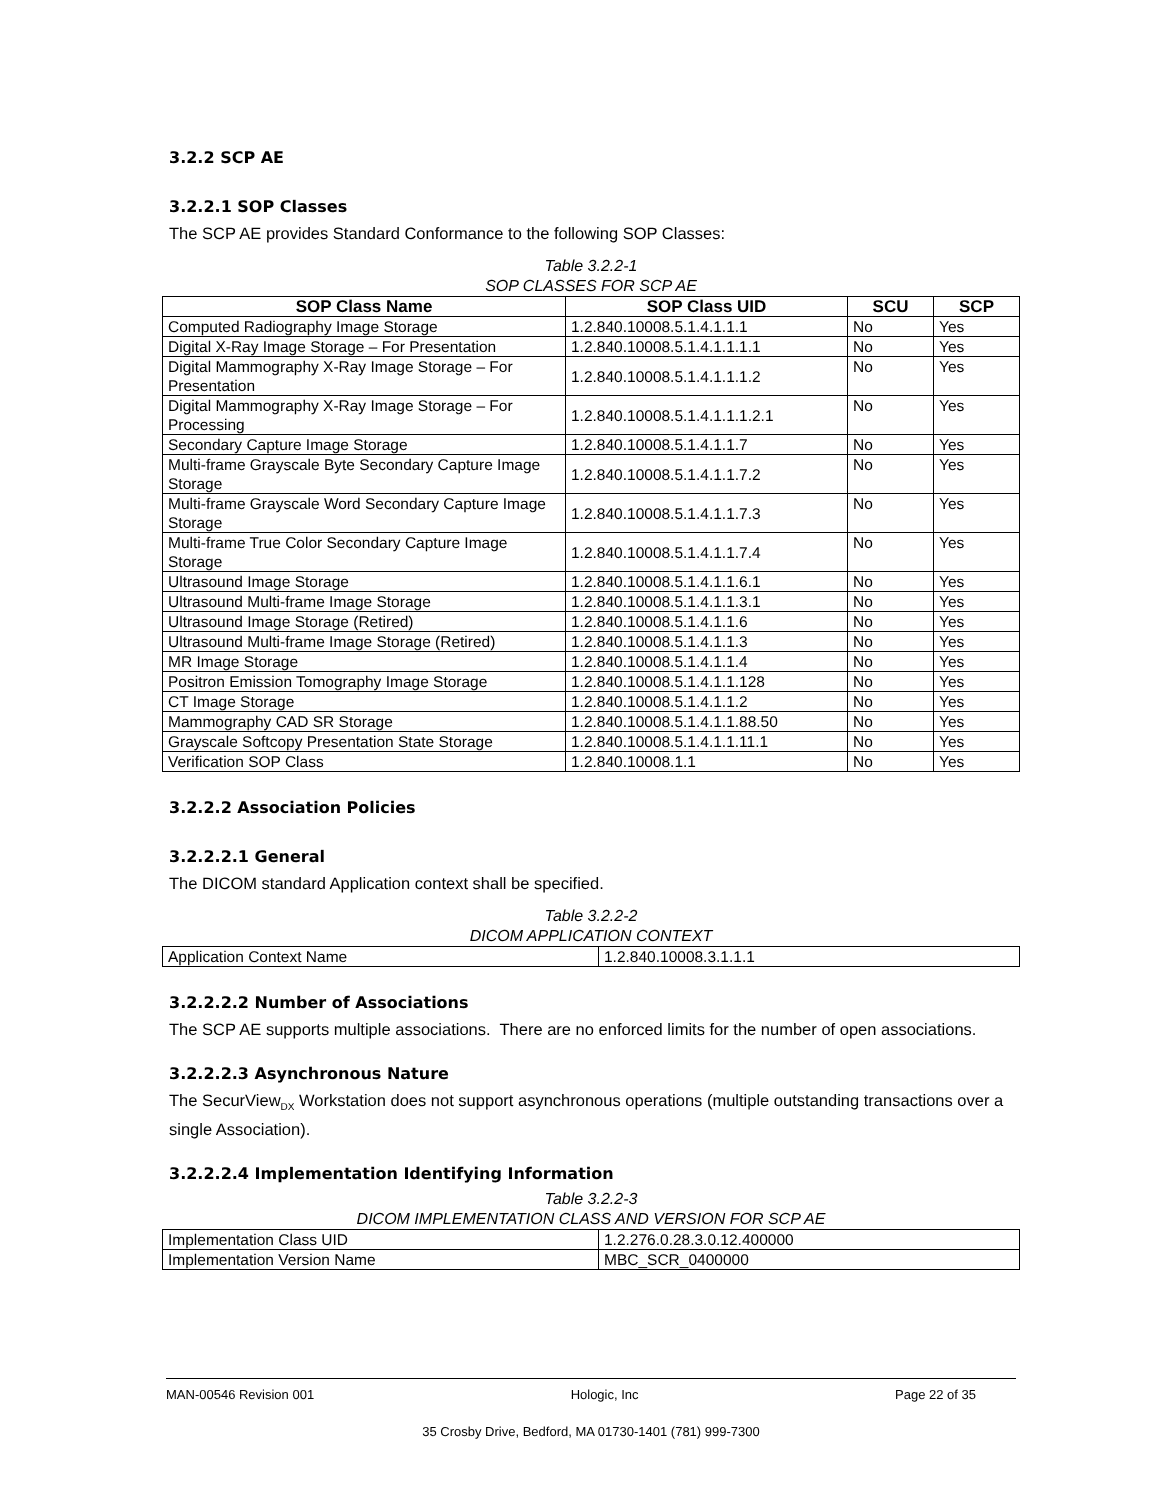3.2.2 SCP AE
3.2.2.1 SOP Classes
The SCP AE provides Standard Conformance to the following SOP Classes:
Table 3.2.2-1
SOP CLASSES FOR SCP AE
| SOP Class Name | SOP Class UID | SCU | SCP |
| --- | --- | --- | --- |
| Computed Radiography Image Storage | 1.2.840.10008.5.1.4.1.1.1 | No | Yes |
| Digital X-Ray Image Storage – For Presentation | 1.2.840.10008.5.1.4.1.1.1.1 | No | Yes |
| Digital Mammography X-Ray Image Storage – For Presentation | 1.2.840.10008.5.1.4.1.1.1.2 | No | Yes |
| Digital Mammography X-Ray Image Storage – For Processing | 1.2.840.10008.5.1.4.1.1.1.2.1 | No | Yes |
| Secondary Capture Image Storage | 1.2.840.10008.5.1.4.1.1.7 | No | Yes |
| Multi-frame Grayscale Byte Secondary Capture Image Storage | 1.2.840.10008.5.1.4.1.1.7.2 | No | Yes |
| Multi-frame Grayscale Word Secondary Capture Image Storage | 1.2.840.10008.5.1.4.1.1.7.3 | No | Yes |
| Multi-frame True Color Secondary Capture Image Storage | 1.2.840.10008.5.1.4.1.1.7.4 | No | Yes |
| Ultrasound Image Storage | 1.2.840.10008.5.1.4.1.1.6.1 | No | Yes |
| Ultrasound Multi-frame Image Storage | 1.2.840.10008.5.1.4.1.1.3.1 | No | Yes |
| Ultrasound Image Storage (Retired) | 1.2.840.10008.5.1.4.1.1.6 | No | Yes |
| Ultrasound Multi-frame Image Storage (Retired) | 1.2.840.10008.5.1.4.1.1.3 | No | Yes |
| MR Image Storage | 1.2.840.10008.5.1.4.1.1.4 | No | Yes |
| Positron Emission Tomography Image Storage | 1.2.840.10008.5.1.4.1.1.128 | No | Yes |
| CT Image Storage | 1.2.840.10008.5.1.4.1.1.2 | No | Yes |
| Mammography CAD SR Storage | 1.2.840.10008.5.1.4.1.1.88.50 | No | Yes |
| Grayscale Softcopy Presentation State Storage | 1.2.840.10008.5.1.4.1.1.11.1 | No | Yes |
| Verification SOP Class | 1.2.840.10008.1.1 | No | Yes |
3.2.2.2 Association Policies
3.2.2.2.1 General
The DICOM standard Application context shall be specified.
Table 3.2.2-2
DICOM APPLICATION CONTEXT
| Application Context Name | 1.2.840.10008.3.1.1.1 |
3.2.2.2.2 Number of Associations
The SCP AE supports multiple associations. There are no enforced limits for the number of open associations.
3.2.2.2.3 Asynchronous Nature
The SecurView<sub>DX</sub> Workstation does not support asynchronous operations (multiple outstanding transactions over a single Association).
3.2.2.2.4 Implementation Identifying Information
Table 3.2.2-3
DICOM IMPLEMENTATION CLASS AND VERSION FOR SCP AE
| Implementation Class UID | 1.2.276.0.28.3.0.12.400000 |
| Implementation Version Name | MBC_SCR_0400000 |
MAN-00546 Revision 001 Hologic, Inc Page 22 of 35
35 Crosby Drive, Bedford, MA 01730-1401 (781) 999-7300